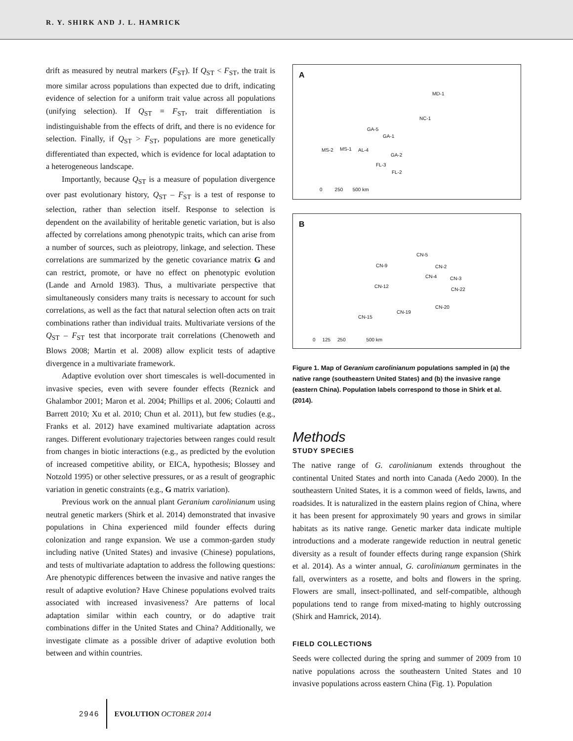R. Y. SHIRK AND J. L. HAMRICK
drift as measured by neutral markers (F<sub>ST</sub>). If Q<sub>ST</sub> < F<sub>ST</sub>, the trait is more similar across populations than expected due to drift, indicating evidence of selection for a uniform trait value across all populations (unifying selection). If Q<sub>ST</sub> = F<sub>ST</sub>, trait differentiation is indistinguishable from the effects of drift, and there is no evidence for selection. Finally, if Q<sub>ST</sub> > F<sub>ST</sub>, populations are more genetically differentiated than expected, which is evidence for local adaptation to a heterogeneous landscape.
Importantly, because Q<sub>ST</sub> is a measure of population divergence over past evolutionary history, Q<sub>ST</sub> – F<sub>ST</sub> is a test of response to selection, rather than selection itself. Response to selection is dependent on the availability of heritable genetic variation, but is also affected by correlations among phenotypic traits, which can arise from a number of sources, such as pleiotropy, linkage, and selection. These correlations are summarized by the genetic covariance matrix G and can restrict, promote, or have no effect on phenotypic evolution (Lande and Arnold 1983). Thus, a multivariate perspective that simultaneously considers many traits is necessary to account for such correlations, as well as the fact that natural selection often acts on trait combinations rather than individual traits. Multivariate versions of the Q<sub>ST</sub> – F<sub>ST</sub> test that incorporate trait correlations (Chenoweth and Blows 2008; Martin et al. 2008) allow explicit tests of adaptive divergence in a multivariate framework.
Adaptive evolution over short timescales is well-documented in invasive species, even with severe founder effects (Reznick and Ghalambor 2001; Maron et al. 2004; Phillips et al. 2006; Colautti and Barrett 2010; Xu et al. 2010; Chun et al. 2011), but few studies (e.g., Franks et al. 2012) have examined multivariate adaptation across ranges. Different evolutionary trajectories between ranges could result from changes in biotic interactions (e.g., as predicted by the evolution of increased competitive ability, or EICA, hypothesis; Blossey and Notzold 1995) or other selective pressures, or as a result of geographic variation in genetic constraints (e.g., G matrix variation).
Previous work on the annual plant Geranium carolinianum using neutral genetic markers (Shirk et al. 2014) demonstrated that invasive populations in China experienced mild founder effects during colonization and range expansion. We use a common-garden study including native (United States) and invasive (Chinese) populations, and tests of multivariate adaptation to address the following questions: Are phenotypic differences between the invasive and native ranges the result of adaptive evolution? Have Chinese populations evolved traits associated with increased invasiveness? Are patterns of local adaptation similar within each country, or do adaptive trait combinations differ in the United States and China? Additionally, we investigate climate as a possible driver of adaptive evolution both between and within countries.
A
MD-1
NC-1
GA-5
GA-1
MS-2 MS-1 AL-4
GA-2
FL-3
FL-2
0 250 500 km
B
CN-5
CN-9 CN-2
CN-4 CN-3
CN-12
CN-22
CN-20
CN-19
CN-15
0 125 250 500 km
Figure 1. Map of Geranium carolinianum populations sampled in (a) the native range (southeastern United States) and (b) the invasive range (eastern China). Population labels correspond to those in Shirk et al. (2014).
Methods
STUDY SPECIES
The native range of G. carolinianum extends throughout the continental United States and north into Canada (Aedo 2000). In the southeastern United States, it is a common weed of fields, lawns, and roadsides. It is naturalized in the eastern plains region of China, where it has been present for approximately 90 years and grows in similar habitats as its native range. Genetic marker data indicate multiple introductions and a moderate rangewide reduction in neutral genetic diversity as a result of founder effects during range expansion (Shirk et al. 2014). As a winter annual, G. carolinianum germinates in the fall, overwinters as a rosette, and bolts and flowers in the spring. Flowers are small, insect-pollinated, and self-compatible, although populations tend to range from mixed-mating to highly outcrossing (Shirk and Hamrick, 2014).
FIELD COLLECTIONS
Seeds were collected during the spring and summer of 2009 from 10 native populations across the southeastern United States and 10 invasive populations across eastern China (Fig. 1). Population
2946 EVOLUTION OCTOBER 2014